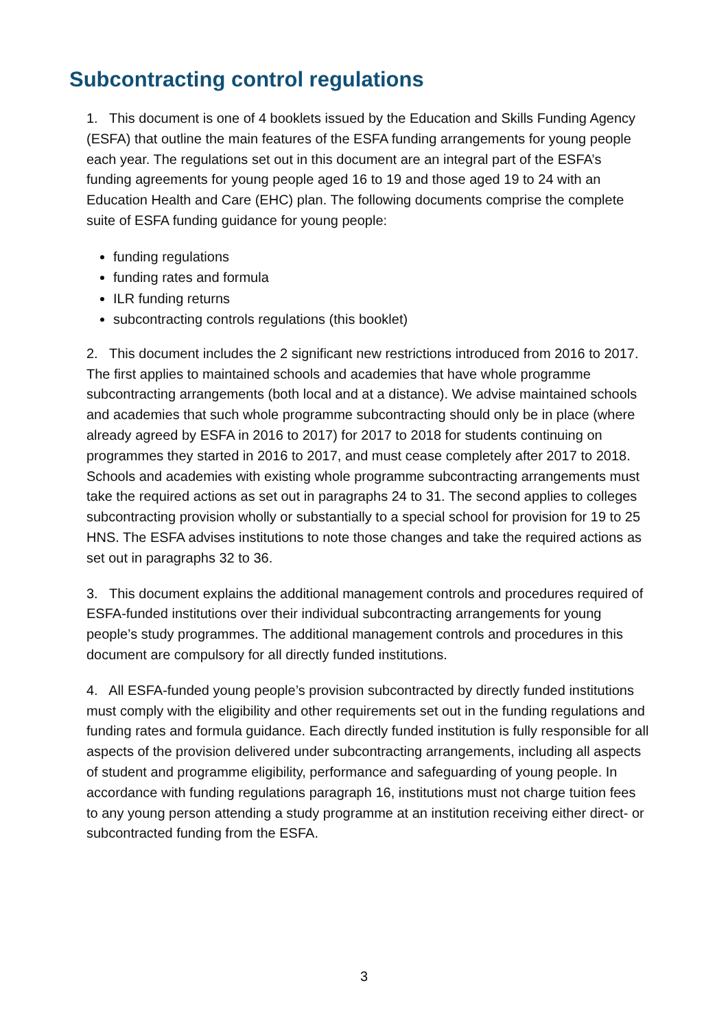Subcontracting control regulations
1. This document is one of 4 booklets issued by the Education and Skills Funding Agency (ESFA) that outline the main features of the ESFA funding arrangements for young people each year. The regulations set out in this document are an integral part of the ESFA’s funding agreements for young people aged 16 to 19 and those aged 19 to 24 with an Education Health and Care (EHC) plan. The following documents comprise the complete suite of ESFA funding guidance for young people:
funding regulations
funding rates and formula
ILR funding returns
subcontracting controls regulations (this booklet)
2. This document includes the 2 significant new restrictions introduced from 2016 to 2017. The first applies to maintained schools and academies that have whole programme subcontracting arrangements (both local and at a distance). We advise maintained schools and academies that such whole programme subcontracting should only be in place (where already agreed by ESFA in 2016 to 2017) for 2017 to 2018 for students continuing on programmes they started in 2016 to 2017, and must cease completely after 2017 to 2018. Schools and academies with existing whole programme subcontracting arrangements must take the required actions as set out in paragraphs 24 to 31. The second applies to colleges subcontracting provision wholly or substantially to a special school for provision for 19 to 25 HNS. The ESFA advises institutions to note those changes and take the required actions as set out in paragraphs 32 to 36.
3. This document explains the additional management controls and procedures required of ESFA-funded institutions over their individual subcontracting arrangements for young people’s study programmes. The additional management controls and procedures in this document are compulsory for all directly funded institutions.
4. All ESFA-funded young people’s provision subcontracted by directly funded institutions must comply with the eligibility and other requirements set out in the funding regulations and funding rates and formula guidance. Each directly funded institution is fully responsible for all aspects of the provision delivered under subcontracting arrangements, including all aspects of student and programme eligibility, performance and safeguarding of young people. In accordance with funding regulations paragraph 16, institutions must not charge tuition fees to any young person attending a study programme at an institution receiving either direct- or subcontracted funding from the ESFA.
3